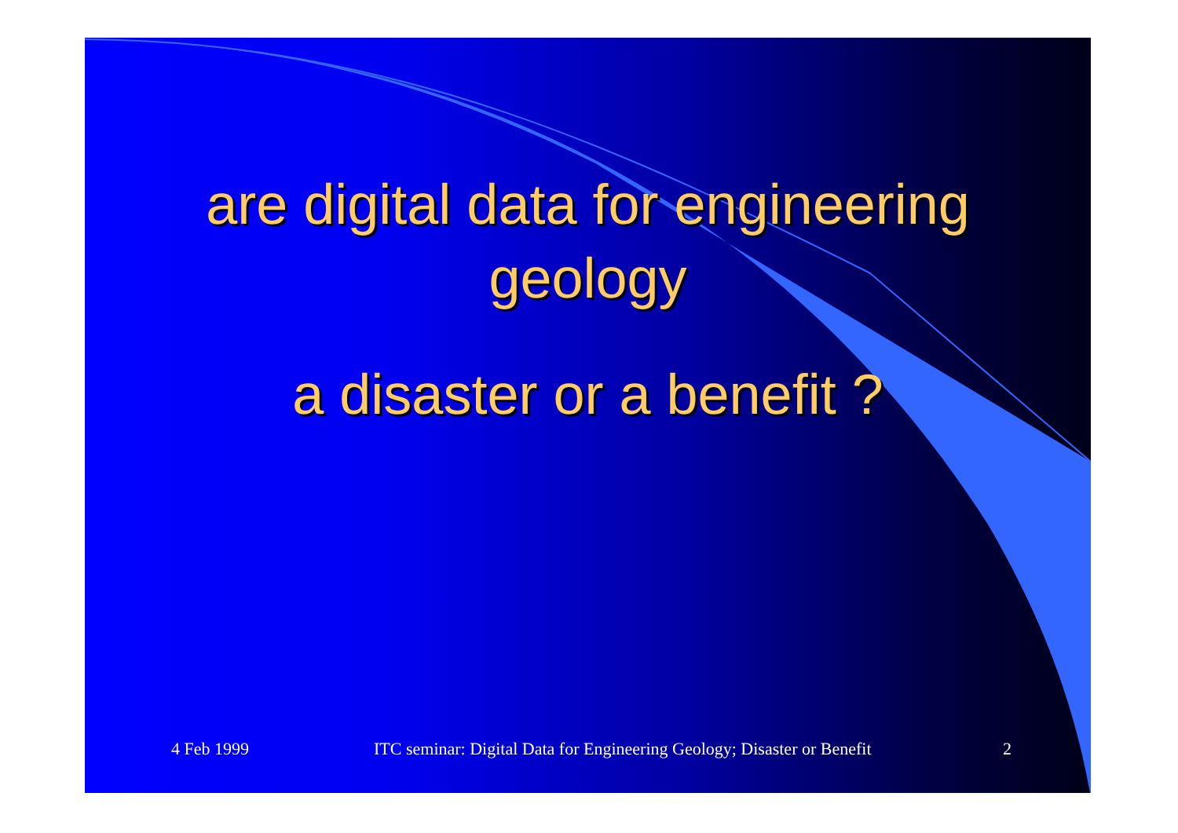are digital data for engineering
geology
a disaster or a benefit ?
4 Feb 1999 ITC seminar: Digital Data for Engineering Geology; Disaster or Benefit 2